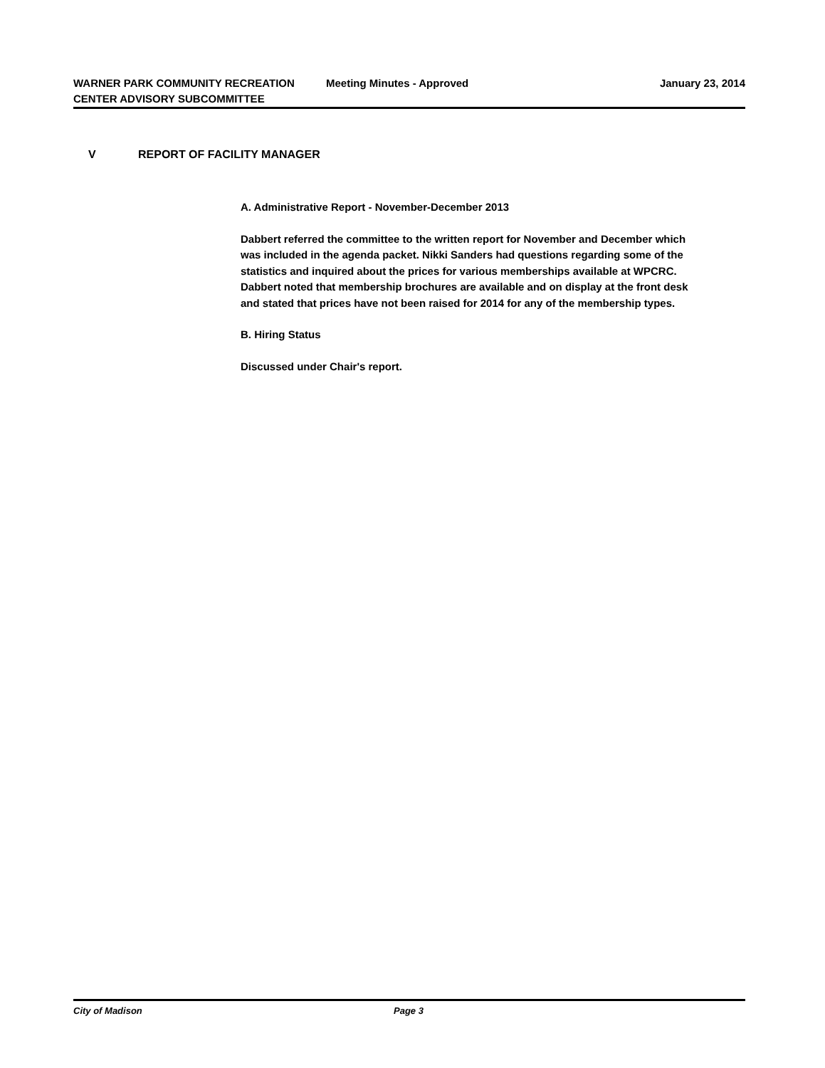WARNER PARK COMMUNITY RECREATION CENTER ADVISORY SUBCOMMITTEE
Meeting Minutes - Approved January 23, 2014
V REPORT OF FACILITY MANAGER
A. Administrative Report - November-December 2013
Dabbert referred the committee to the written report for November and December which was included in the agenda packet. Nikki Sanders had questions regarding some of the statistics and inquired about the prices for various memberships available at WPCRC. Dabbert noted that membership brochures are available and on display at the front desk and stated that prices have not been raised for 2014 for any of the membership types.
B. Hiring Status
Discussed under Chair's report.
City of Madison Page 3